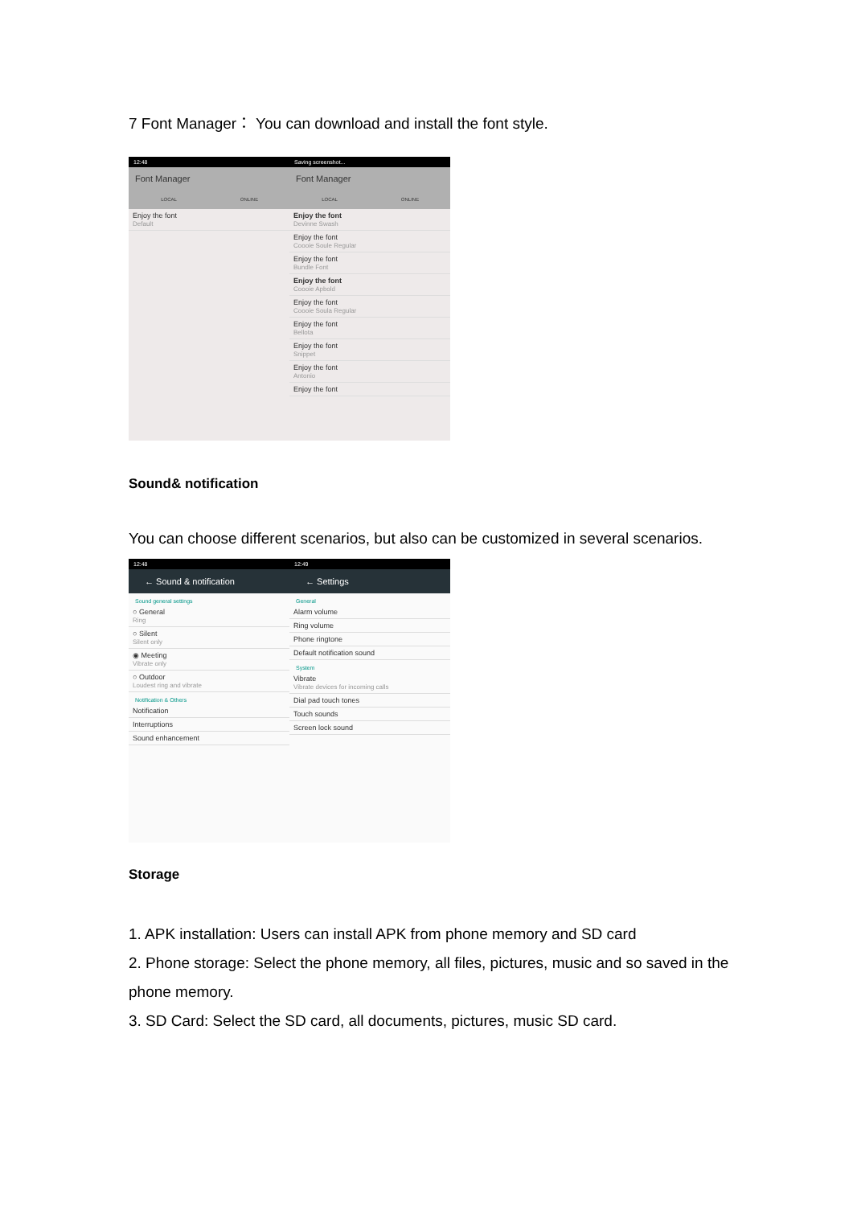7 Font Manager： You can download and install the font style.
12:48
Font Manager
LOCAL ONLINE
Enjoy the font
Default
Saving screenshot...
Font Manager
LOCAL ONLINE
Enjoy the font
Devinne Swash
Enjoy the font
Coooie Soule Regular
Enjoy the font
Bundle Font
Enjoy the font
Coooie Apbold
Enjoy the font
Coooie Soula Regular
Enjoy the font
Bellota
Enjoy the font
Snippet
Enjoy the font
Antonio
Enjoy the font
Sound& notification
You can choose different scenarios, but also can be customized in several scenarios.
12:48
← Sound & notification
Sound general settings
○ General
Ring
○ Silent
Silent only
◉ Meeting
Vibrate only
○ Outdoor
Loudest ring and vibrate
Notification & Others
Notification
Interruptions
Sound enhancement
12:49
← Settings
General
Alarm volume
Ring volume
Phone ringtone
Default notification sound
System
Vibrate
Vibrate devices for incoming calls
Dial pad touch tones
Touch sounds
Screen lock sound
Storage
1. APK installation: Users can install APK from phone memory and SD card
2. Phone storage: Select the phone memory, all files, pictures, music and so saved in the phone memory.
3. SD Card: Select the SD card, all documents, pictures, music SD card.